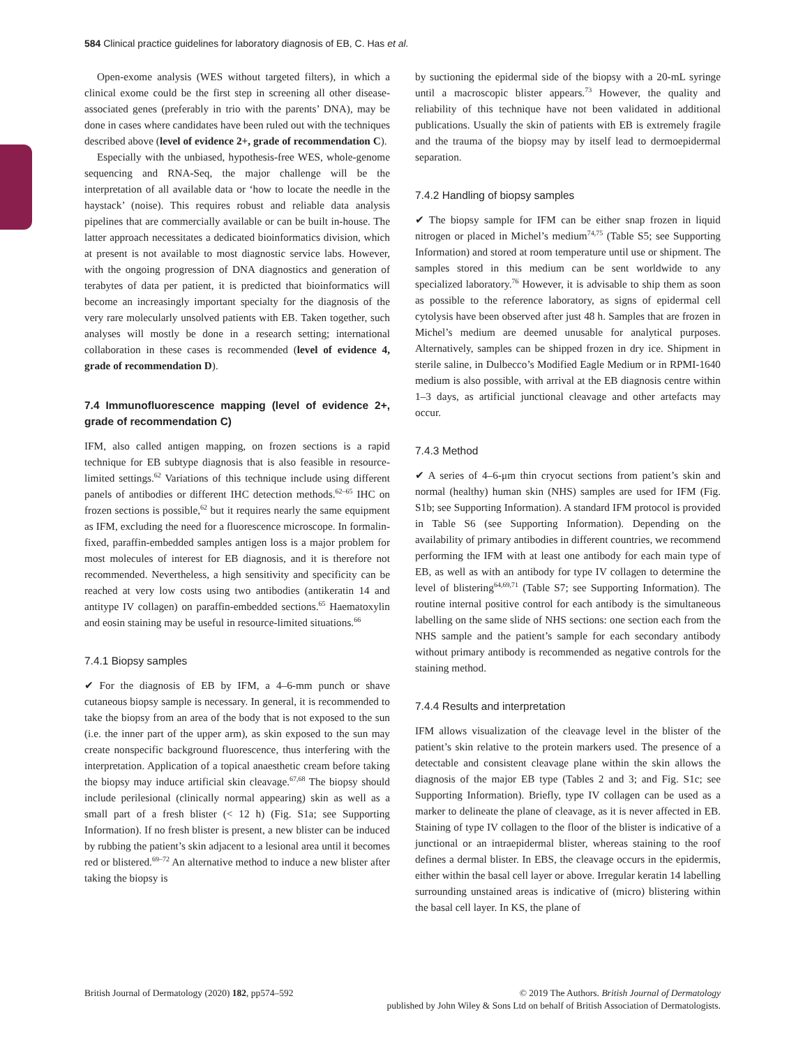584 Clinical practice guidelines for laboratory diagnosis of EB, C. Has et al.
Open-exome analysis (WES without targeted filters), in which a clinical exome could be the first step in screening all other disease-associated genes (preferably in trio with the parents’ DNA), may be done in cases where candidates have been ruled out with the techniques described above (level of evidence 2+, grade of recommendation C).
Especially with the unbiased, hypothesis-free WES, whole-genome sequencing and RNA-Seq, the major challenge will be the interpretation of all available data or ‘how to locate the needle in the haystack’ (noise). This requires robust and reliable data analysis pipelines that are commercially available or can be built in-house. The latter approach necessitates a dedicated bioinformatics division, which at present is not available to most diagnostic service labs. However, with the ongoing progression of DNA diagnostics and generation of terabytes of data per patient, it is predicted that bioinformatics will become an increasingly important specialty for the diagnosis of the very rare molecularly unsolved patients with EB. Taken together, such analyses will mostly be done in a research setting; international collaboration in these cases is recommended (level of evidence 4, grade of recommendation D).
7.4 Immunofluorescence mapping (level of evidence 2+, grade of recommendation C)
IFM, also called antigen mapping, on frozen sections is a rapid technique for EB subtype diagnosis that is also feasible in resource-limited settings.<sup>62</sup> Variations of this technique include using different panels of antibodies or different IHC detection methods.<sup>62–65</sup> IHC on frozen sections is possible,<sup>62</sup> but it requires nearly the same equipment as IFM, excluding the need for a fluorescence microscope. In formalin-fixed, paraffin-embedded samples antigen loss is a major problem for most molecules of interest for EB diagnosis, and it is therefore not recommended. Nevertheless, a high sensitivity and specificity can be reached at very low costs using two antibodies (antikeratin 14 and antitype IV collagen) on paraffin-embedded sections.<sup>65</sup> Haematoxylin and eosin staining may be useful in resource-limited situations.<sup>66</sup>
7.4.1 Biopsy samples
✔ For the diagnosis of EB by IFM, a 4–6-mm punch or shave cutaneous biopsy sample is necessary. In general, it is recommended to take the biopsy from an area of the body that is not exposed to the sun (i.e. the inner part of the upper arm), as skin exposed to the sun may create nonspecific background fluorescence, thus interfering with the interpretation. Application of a topical anaesthetic cream before taking the biopsy may induce artificial skin cleavage.<sup>67,68</sup> The biopsy should include perilesional (clinically normal appearing) skin as well as a small part of a fresh blister (< 12 h) (Fig. S1a; see Supporting Information). If no fresh blister is present, a new blister can be induced by rubbing the patient’s skin adjacent to a lesional area until it becomes red or blistered.<sup>69–72</sup> An alternative method to induce a new blister after taking the biopsy is
by suctioning the epidermal side of the biopsy with a 20-mL syringe until a macroscopic blister appears.<sup>73</sup> However, the quality and reliability of this technique have not been validated in additional publications. Usually the skin of patients with EB is extremely fragile and the trauma of the biopsy may by itself lead to dermoepidermal separation.
7.4.2 Handling of biopsy samples
✔ The biopsy sample for IFM can be either snap frozen in liquid nitrogen or placed in Michel’s medium<sup>74,75</sup> (Table S5; see Supporting Information) and stored at room temperature until use or shipment. The samples stored in this medium can be sent worldwide to any specialized laboratory.<sup>76</sup> However, it is advisable to ship them as soon as possible to the reference laboratory, as signs of epidermal cell cytolysis have been observed after just 48 h. Samples that are frozen in Michel’s medium are deemed unusable for analytical purposes. Alternatively, samples can be shipped frozen in dry ice. Shipment in sterile saline, in Dulbecco’s Modified Eagle Medium or in RPMI-1640 medium is also possible, with arrival at the EB diagnosis centre within 1–3 days, as artificial junctional cleavage and other artefacts may occur.
7.4.3 Method
✔ A series of 4–6-μm thin cryocut sections from patient’s skin and normal (healthy) human skin (NHS) samples are used for IFM (Fig. S1b; see Supporting Information). A standard IFM protocol is provided in Table S6 (see Supporting Information). Depending on the availability of primary antibodies in different countries, we recommend performing the IFM with at least one antibody for each main type of EB, as well as with an antibody for type IV collagen to determine the level of blistering<sup>64,69,71</sup> (Table S7; see Supporting Information). The routine internal positive control for each antibody is the simultaneous labelling on the same slide of NHS sections: one section each from the NHS sample and the patient’s sample for each secondary antibody without primary antibody is recommended as negative controls for the staining method.
7.4.4 Results and interpretation
IFM allows visualization of the cleavage level in the blister of the patient’s skin relative to the protein markers used. The presence of a detectable and consistent cleavage plane within the skin allows the diagnosis of the major EB type (Tables 2 and 3; and Fig. S1c; see Supporting Information). Briefly, type IV collagen can be used as a marker to delineate the plane of cleavage, as it is never affected in EB. Staining of type IV collagen to the floor of the blister is indicative of a junctional or an intraepidermal blister, whereas staining to the roof defines a dermal blister. In EBS, the cleavage occurs in the epidermis, either within the basal cell layer or above. Irregular keratin 14 labelling surrounding unstained areas is indicative of (micro) blistering within the basal cell layer. In KS, the plane of
British Journal of Dermatology (2020) 182, pp574–592
© 2019 The Authors. British Journal of Dermatology
published by John Wiley & Sons Ltd on behalf of British Association of Dermatologists.